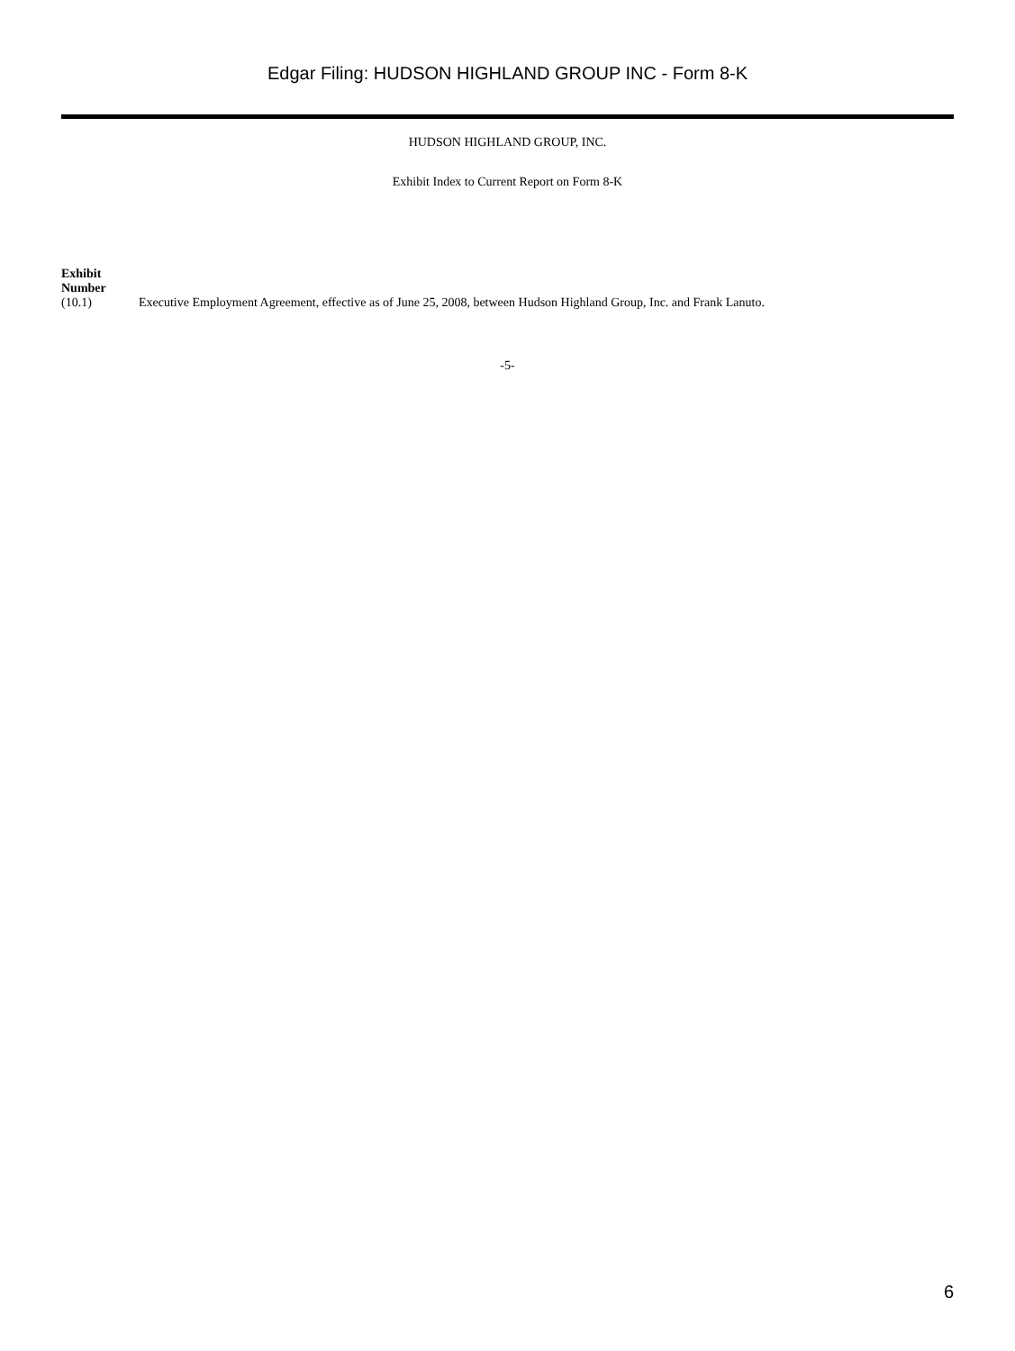Edgar Filing: HUDSON HIGHLAND GROUP INC - Form 8-K
HUDSON HIGHLAND GROUP, INC.
Exhibit Index to Current Report on Form 8-K
| Exhibit Number | |
| (10.1) | Executive Employment Agreement, effective as of June 25, 2008, between Hudson Highland Group, Inc. and Frank Lanuto. |
-5-
6